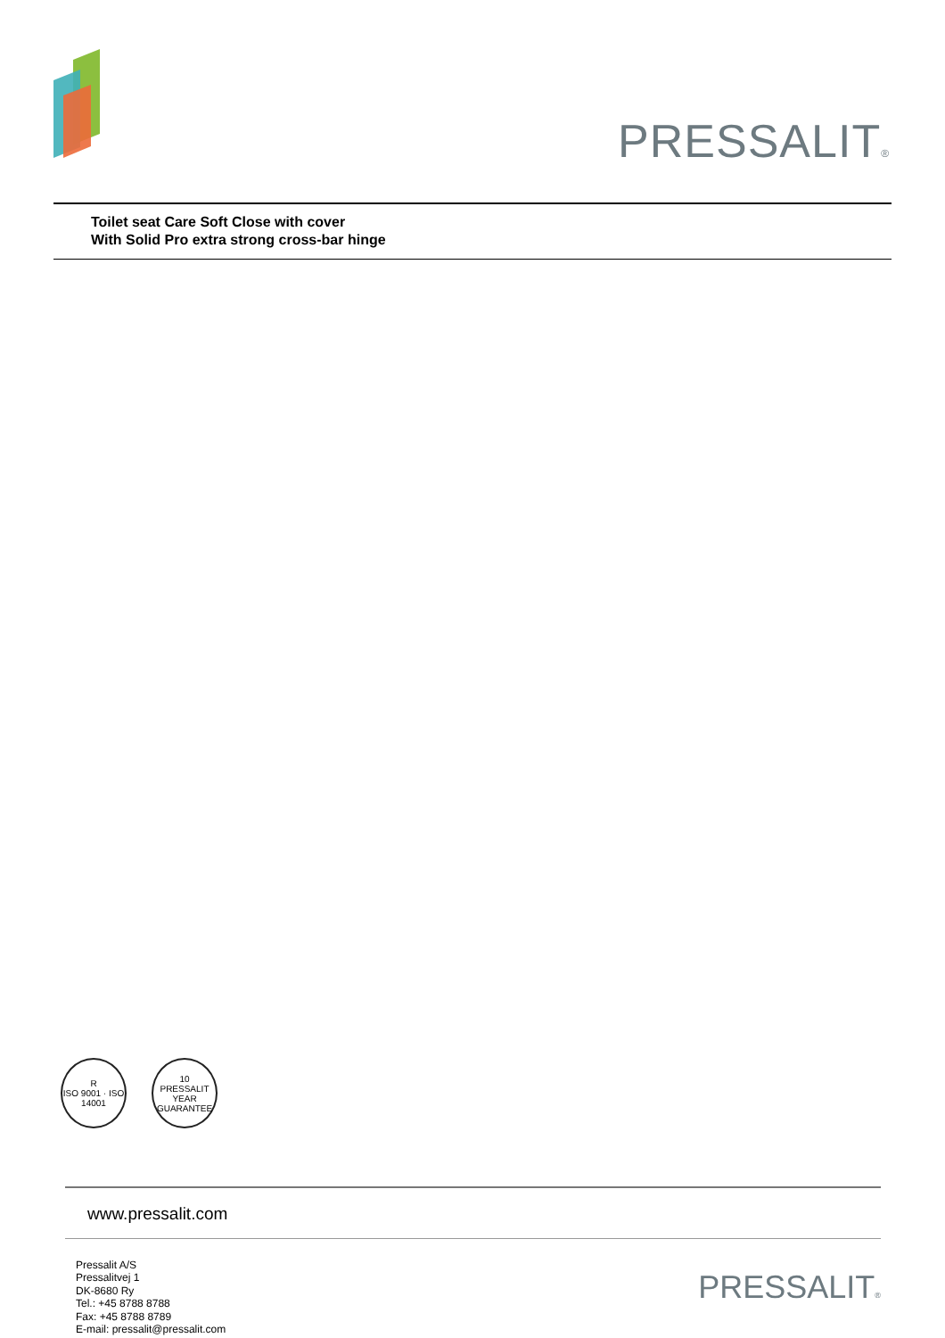PRESSALIT®
Toilet seat Care Soft Close with cover
With Solid Pro extra strong cross-bar hinge
R
ISO 9001 · ISO 14001
10
PRESSALIT
YEAR
GUARANTEE
www.pressalit.com
Pressalit A/S
Pressalitvej 1
DK-8680 Ry
Tel.: +45 8788 8788
Fax: +45 8788 8789
E-mail: pressalit@pressalit.com
PRESSALIT®